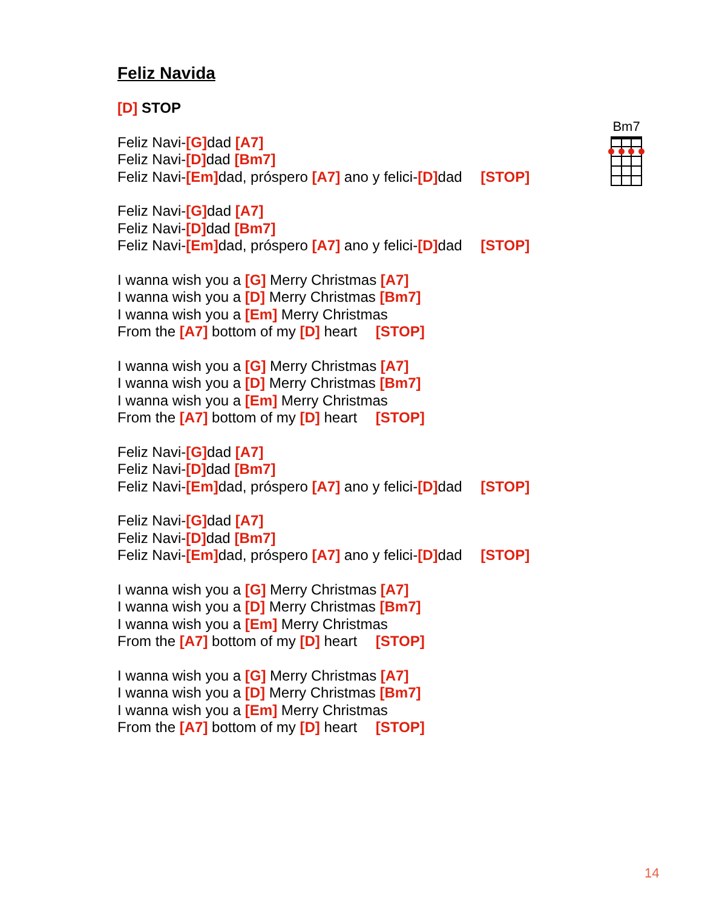Feliz Navida
[D] STOP
Feliz Navi-[G] dad [A7]
Feliz Navi-[D] dad [Bm7]
Feliz Navi-[Em] dad, próspero [A7] ano y felici-[D] dad [STOP]
Feliz Navi-[G] dad [A7]
Feliz Navi-[D] dad [Bm7]
Feliz Navi-[Em] dad, próspero [A7] ano y felici-[D] dad [STOP]
I wanna wish you a [G] Merry Christmas [A7]
I wanna wish you a [D] Merry Christmas [Bm7]
I wanna wish you a [Em] Merry Christmas
From the [A7] bottom of my [D] heart [STOP]
I wanna wish you a [G] Merry Christmas [A7]
I wanna wish you a [D] Merry Christmas [Bm7]
I wanna wish you a [Em] Merry Christmas
From the [A7] bottom of my [D] heart [STOP]
Feliz Navi-[G] dad [A7]
Feliz Navi-[D] dad [Bm7]
Feliz Navi-[Em] dad, próspero [A7] ano y felici-[D] dad [STOP]
Feliz Navi-[G] dad [A7]
Feliz Navi-[D] dad [Bm7]
Feliz Navi-[Em] dad, próspero [A7] ano y felici-[D] dad [STOP]
I wanna wish you a [G] Merry Christmas [A7]
I wanna wish you a [D] Merry Christmas [Bm7]
I wanna wish you a [Em] Merry Christmas
From the [A7] bottom of my [D] heart [STOP]
I wanna wish you a [G] Merry Christmas [A7]
I wanna wish you a [D] Merry Christmas [Bm7]
I wanna wish you a [Em] Merry Christmas
From the [A7] bottom of my [D] heart [STOP]
Bm7
14